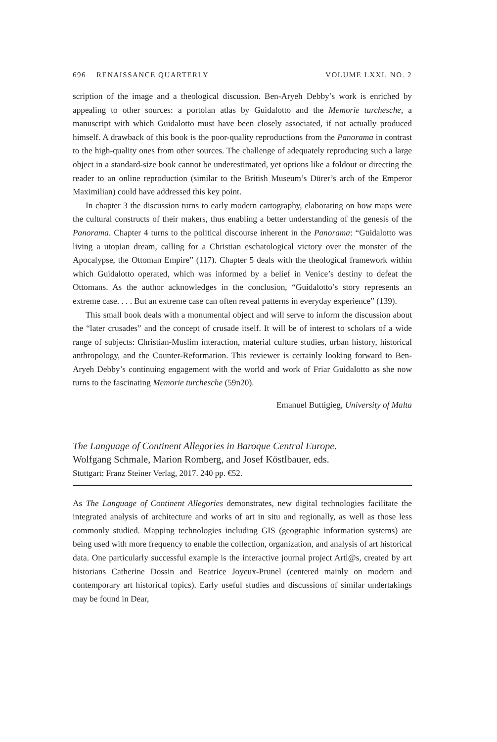696 RENAISSANCE QUARTERLY VOLUME LXXI, NO. 2
scription of the image and a theological discussion. Ben-Aryeh Debby’s work is enriched by appealing to other sources: a portolan atlas by Guidalotto and the Memorie turchesche, a manuscript with which Guidalotto must have been closely associated, if not actually produced himself. A drawback of this book is the poor-quality reproductions from the Panorama in contrast to the high-quality ones from other sources. The challenge of adequately reproducing such a large object in a standard-size book cannot be underestimated, yet options like a foldout or directing the reader to an online reproduction (similar to the British Museum’s Dürer’s arch of the Emperor Maximilian) could have addressed this key point.
In chapter 3 the discussion turns to early modern cartography, elaborating on how maps were the cultural constructs of their makers, thus enabling a better understanding of the genesis of the Panorama. Chapter 4 turns to the political discourse inherent in the Panorama: “Guidalotto was living a utopian dream, calling for a Christian eschatological victory over the monster of the Apocalypse, the Ottoman Empire” (117). Chapter 5 deals with the theological framework within which Guidalotto operated, which was informed by a belief in Venice’s destiny to defeat the Ottomans. As the author acknowledges in the conclusion, “Guidalotto’s story represents an extreme case. . . . But an extreme case can often reveal patterns in everyday experience” (139).
This small book deals with a monumental object and will serve to inform the discussion about the “later crusades” and the concept of crusade itself. It will be of interest to scholars of a wide range of subjects: Christian-Muslim interaction, material culture studies, urban history, historical anthropology, and the Counter-Reformation. This reviewer is certainly looking forward to Ben-Aryeh Debby’s continuing engagement with the world and work of Friar Guidalotto as she now turns to the fascinating Memorie turchesche (59n20).
Emanuel Buttigieg, University of Malta
The Language of Continent Allegories in Baroque Central Europe.
Wolfgang Schmale, Marion Romberg, and Josef Köstlbauer, eds.
Stuttgart: Franz Steiner Verlag, 2017. 240 pp. €52.
As The Language of Continent Allegories demonstrates, new digital technologies facilitate the integrated analysis of architecture and works of art in situ and regionally, as well as those less commonly studied. Mapping technologies including GIS (geographic information systems) are being used with more frequency to enable the collection, organization, and analysis of art historical data. One particularly successful example is the interactive journal project Artl@s, created by art historians Catherine Dossin and Beatrice Joyeux-Prunel (centered mainly on modern and contemporary art historical topics). Early useful studies and discussions of similar undertakings may be found in Dear,